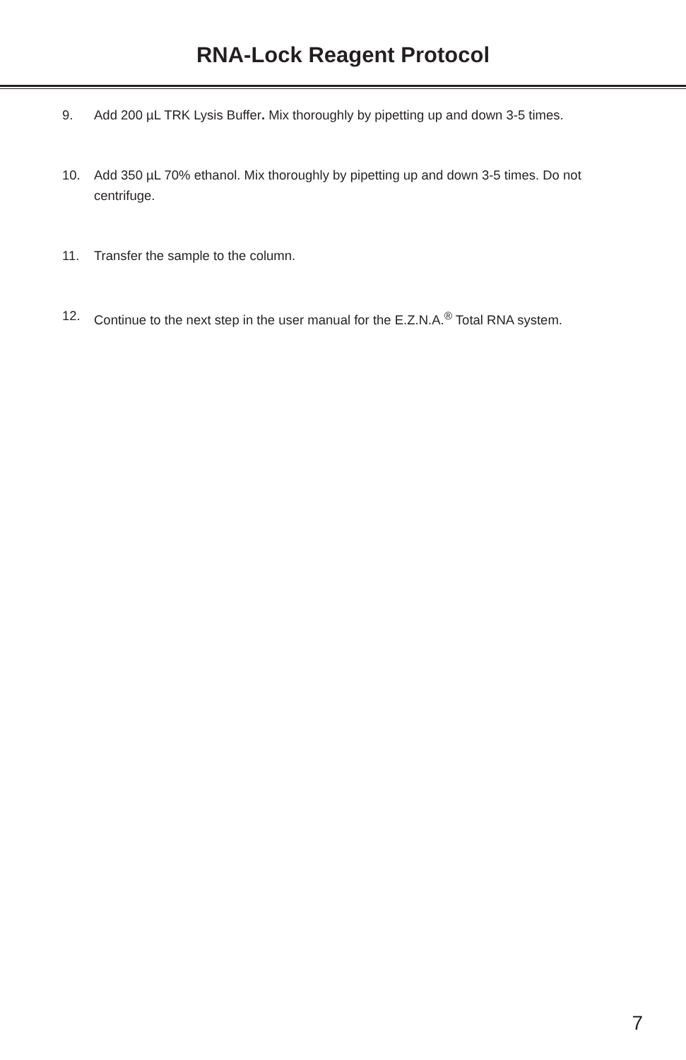RNA-Lock Reagent Protocol
9. Add 200 µL TRK Lysis Buffer. Mix thoroughly by pipetting up and down 3-5 times.
10. Add 350 µL 70% ethanol. Mix thoroughly by pipetting up and down 3-5 times. Do not centrifuge.
11. Transfer the sample to the column.
12. Continue to the next step in the user manual for the E.Z.N.A.<sup>®</sup> Total RNA system.
7